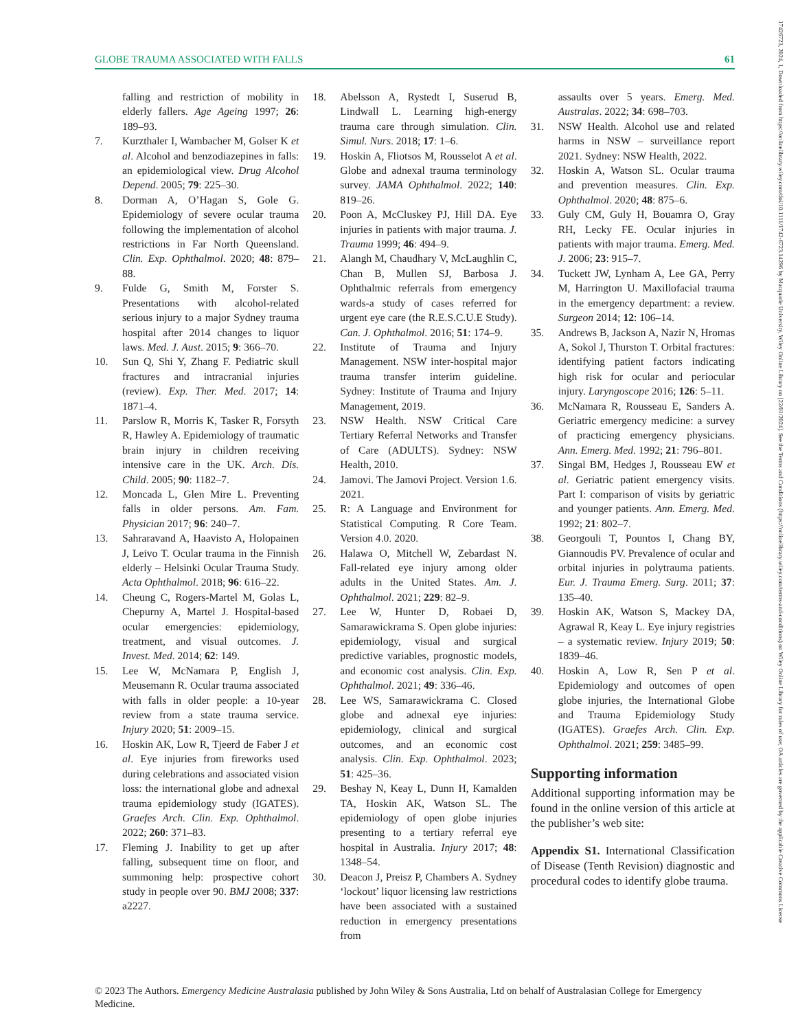17426723, 2024, 1, Downloaded from https://onlinelibrary.wiley.com/doi/10.1111/1742-6723.14296 by Macquarie University, Wiley Online Library on [22/01/2024]. See the Terms and Conditions (https://onlinelibrary.wiley.com/terms-and-conditions) on Wiley Online Library for rules of use; OA articles are governed by the applicable Creative Commons License
GLOBE TRAUMA ASSOCIATED WITH FALLS 61
falling and restriction of mobility in elderly fallers. Age Ageing 1997; 26: 189–93.
7. Kurzthaler I, Wambacher M, Golser K et al. Alcohol and benzodiazepines in falls: an epidemiological view. Drug Alcohol Depend. 2005; 79: 225–30.
8. Dorman A, O’Hagan S, Gole G. Epidemiology of severe ocular trauma following the implementation of alcohol restrictions in Far North Queensland. Clin. Exp. Ophthalmol. 2020; 48: 879–88.
9. Fulde G, Smith M, Forster S. Presentations with alcohol-related serious injury to a major Sydney trauma hospital after 2014 changes to liquor laws. Med. J. Aust. 2015; 9: 366–70.
10. Sun Q, Shi Y, Zhang F. Pediatric skull fractures and intracranial injuries (review). Exp. Ther. Med. 2017; 14: 1871–4.
11. Parslow R, Morris K, Tasker R, Forsyth R, Hawley A. Epidemiology of traumatic brain injury in children receiving intensive care in the UK. Arch. Dis. Child. 2005; 90: 1182–7.
12. Moncada L, Glen Mire L. Preventing falls in older persons. Am. Fam. Physician 2017; 96: 240–7.
13. Sahraravand A, Haavisto A, Holopainen J, Leivo T. Ocular trauma in the Finnish elderly – Helsinki Ocular Trauma Study. Acta Ophthalmol. 2018; 96: 616–22.
14. Cheung C, Rogers-Martel M, Golas L, Chepurny A, Martel J. Hospital-based ocular emergencies: epidemiology, treatment, and visual outcomes. J. Invest. Med. 2014; 62: 149.
15. Lee W, McNamara P, English J, Meusemann R. Ocular trauma associated with falls in older people: a 10-year review from a state trauma service. Injury 2020; 51: 2009–15.
16. Hoskin AK, Low R, Tjeerd de Faber J et al. Eye injuries from fireworks used during celebrations and associated vision loss: the international globe and adnexal trauma epidemiology study (IGATES). Graefes Arch. Clin. Exp. Ophthalmol. 2022; 260: 371–83.
17. Fleming J. Inability to get up after falling, subsequent time on floor, and summoning help: prospective cohort study in people over 90. BMJ 2008; 337: a2227.
18. Abelsson A, Rystedt I, Suserud B, Lindwall L. Learning high-energy trauma care through simulation. Clin. Simul. Nurs. 2018; 17: 1–6.
19. Hoskin A, Fliotsos M, Rousselot A et al. Globe and adnexal trauma terminology survey. JAMA Ophthalmol. 2022; 140: 819–26.
20. Poon A, McCluskey PJ, Hill DA. Eye injuries in patients with major trauma. J. Trauma 1999; 46: 494–9.
21. Alangh M, Chaudhary V, McLaughlin C, Chan B, Mullen SJ, Barbosa J. Ophthalmic referrals from emergency wards-a study of cases referred for urgent eye care (the R.E.S.C.U.E Study). Can. J. Ophthalmol. 2016; 51: 174–9.
22. Institute of Trauma and Injury Management. NSW inter-hospital major trauma transfer interim guideline. Sydney: Institute of Trauma and Injury Management, 2019.
23. NSW Health. NSW Critical Care Tertiary Referral Networks and Transfer of Care (ADULTS). Sydney: NSW Health, 2010.
24. Jamovi. The Jamovi Project. Version 1.6. 2021.
25. R: A Language and Environment for Statistical Computing. R Core Team. Version 4.0. 2020.
26. Halawa O, Mitchell W, Zebardast N. Fall-related eye injury among older adults in the United States. Am. J. Ophthalmol. 2021; 229: 82–9.
27. Lee W, Hunter D, Robaei D, Samarawickrama S. Open globe injuries: epidemiology, visual and surgical predictive variables, prognostic models, and economic cost analysis. Clin. Exp. Ophthalmol. 2021; 49: 336–46.
28. Lee WS, Samarawickrama C. Closed globe and adnexal eye injuries: epidemiology, clinical and surgical outcomes, and an economic cost analysis. Clin. Exp. Ophthalmol. 2023; 51: 425–36.
29. Beshay N, Keay L, Dunn H, Kamalden TA, Hoskin AK, Watson SL. The epidemiology of open globe injuries presenting to a tertiary referral eye hospital in Australia. Injury 2017; 48: 1348–54.
30. Deacon J, Preisz P, Chambers A. Sydney ‘lockout’ liquor licensing law restrictions have been associated with a sustained reduction in emergency presentations from
assaults over 5 years. Emerg. Med. Australas. 2022; 34: 698–703.
31. NSW Health. Alcohol use and related harms in NSW – surveillance report 2021. Sydney: NSW Health, 2022.
32. Hoskin A, Watson SL. Ocular trauma and prevention measures. Clin. Exp. Ophthalmol. 2020; 48: 875–6.
33. Guly CM, Guly H, Bouamra O, Gray RH, Lecky FE. Ocular injuries in patients with major trauma. Emerg. Med. J. 2006; 23: 915–7.
34. Tuckett JW, Lynham A, Lee GA, Perry M, Harrington U. Maxillofacial trauma in the emergency department: a review. Surgeon 2014; 12: 106–14.
35. Andrews B, Jackson A, Nazir N, Hromas A, Sokol J, Thurston T. Orbital fractures: identifying patient factors indicating high risk for ocular and periocular injury. Laryngoscope 2016; 126: 5–11.
36. McNamara R, Rousseau E, Sanders A. Geriatric emergency medicine: a survey of practicing emergency physicians. Ann. Emerg. Med. 1992; 21: 796–801.
37. Singal BM, Hedges J, Rousseau EW et al. Geriatric patient emergency visits. Part I: comparison of visits by geriatric and younger patients. Ann. Emerg. Med. 1992; 21: 802–7.
38. Georgouli T, Pountos I, Chang BY, Giannoudis PV. Prevalence of ocular and orbital injuries in polytrauma patients. Eur. J. Trauma Emerg. Surg. 2011; 37: 135–40.
39. Hoskin AK, Watson S, Mackey DA, Agrawal R, Keay L. Eye injury registries – a systematic review. Injury 2019; 50: 1839–46.
40. Hoskin A, Low R, Sen P et al. Epidemiology and outcomes of open globe injuries, the International Globe and Trauma Epidemiology Study (IGATES). Graefes Arch. Clin. Exp. Ophthalmol. 2021; 259: 3485–99.
Supporting information
Additional supporting information may be found in the online version of this article at the publisher’s web site:
Appendix S1. International Classification of Disease (Tenth Revision) diagnostic and procedural codes to identify globe trauma.
© 2023 The Authors. Emergency Medicine Australasia published by John Wiley & Sons Australia, Ltd on behalf of Australasian College for Emergency Medicine.